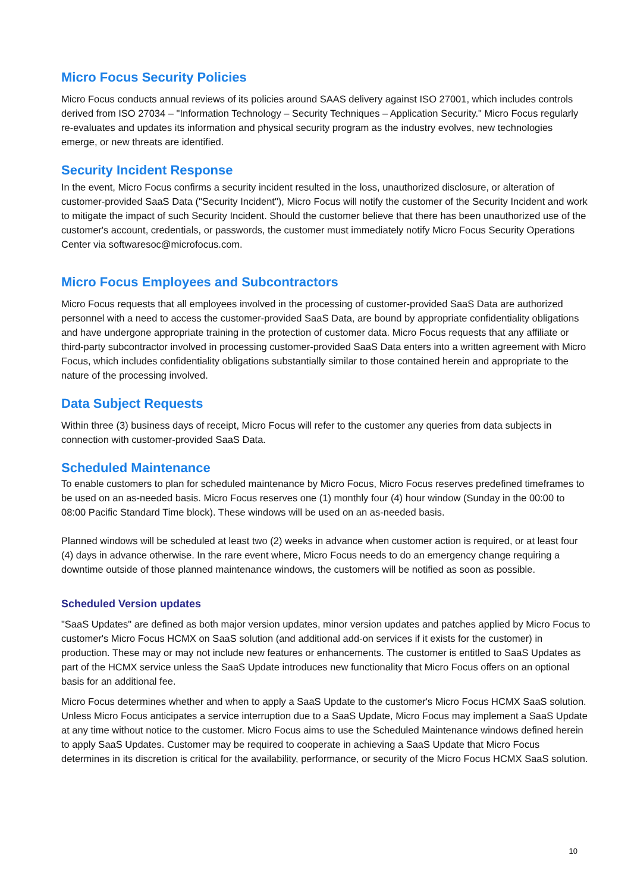Micro Focus Security Policies
Micro Focus conducts annual reviews of its policies around SAAS delivery against ISO 27001, which includes controls derived from ISO 27034 – "Information Technology – Security Techniques – Application Security." Micro Focus regularly re-evaluates and updates its information and physical security program as the industry evolves, new technologies emerge, or new threats are identified.
Security Incident Response
In the event, Micro Focus confirms a security incident resulted in the loss, unauthorized disclosure, or alteration of customer-provided SaaS Data ("Security Incident"), Micro Focus will notify the customer of the Security Incident and work to mitigate the impact of such Security Incident. Should the customer believe that there has been unauthorized use of the customer's account, credentials, or passwords, the customer must immediately notify Micro Focus Security Operations Center via softwaresoc@microfocus.com.
Micro Focus Employees and Subcontractors
Micro Focus requests that all employees involved in the processing of customer-provided SaaS Data are authorized personnel with a need to access the customer-provided SaaS Data, are bound by appropriate confidentiality obligations and have undergone appropriate training in the protection of customer data. Micro Focus requests that any affiliate or third-party subcontractor involved in processing customer-provided SaaS Data enters into a written agreement with Micro Focus, which includes confidentiality obligations substantially similar to those contained herein and appropriate to the nature of the processing involved.
Data Subject Requests
Within three (3) business days of receipt, Micro Focus will refer to the customer any queries from data subjects in connection with customer-provided SaaS Data.
Scheduled Maintenance
To enable customers to plan for scheduled maintenance by Micro Focus, Micro Focus reserves predefined timeframes to be used on an as-needed basis. Micro Focus reserves one (1) monthly four (4) hour window (Sunday in the 00:00 to 08:00 Pacific Standard Time block). These windows will be used on an as-needed basis.
Planned windows will be scheduled at least two (2) weeks in advance when customer action is required, or at least four (4) days in advance otherwise. In the rare event where, Micro Focus needs to do an emergency change requiring a downtime outside of those planned maintenance windows, the customers will be notified as soon as possible.
Scheduled Version updates
"SaaS Updates" are defined as both major version updates, minor version updates and patches applied by Micro Focus to customer's Micro Focus HCMX on SaaS solution (and additional add-on services if it exists for the customer) in production. These may or may not include new features or enhancements. The customer is entitled to SaaS Updates as part of the HCMX service unless the SaaS Update introduces new functionality that Micro Focus offers on an optional basis for an additional fee.
Micro Focus determines whether and when to apply a SaaS Update to the customer's Micro Focus HCMX SaaS solution. Unless Micro Focus anticipates a service interruption due to a SaaS Update, Micro Focus may implement a SaaS Update at any time without notice to the customer. Micro Focus aims to use the Scheduled Maintenance windows defined herein to apply SaaS Updates. Customer may be required to cooperate in achieving a SaaS Update that Micro Focus determines in its discretion is critical for the availability, performance, or security of the Micro Focus HCMX SaaS solution.
10